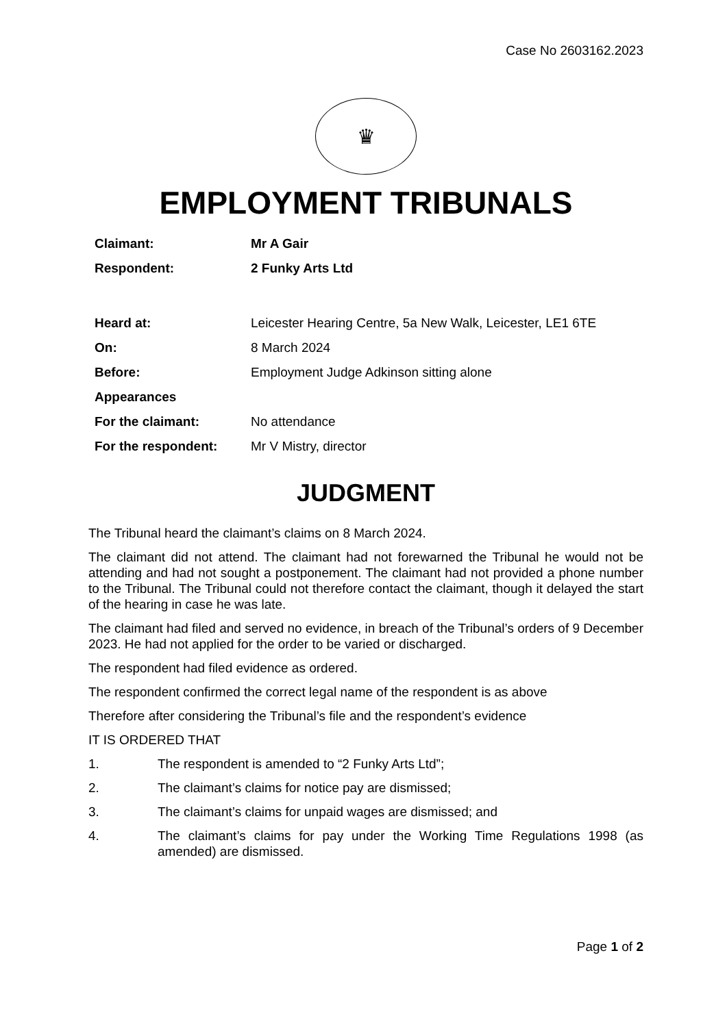Case No 2603162.2023
♛
EMPLOYMENT TRIBUNALS
| Claimant: | Mr A Gair |
| Respondent: | 2 Funky Arts Ltd |
| Heard at: | Leicester Hearing Centre, 5a New Walk, Leicester, LE1 6TE |
| On: | 8 March 2024 |
| Before: | Employment Judge Adkinson sitting alone |
| Appearances | |
| For the claimant: | No attendance |
| For the respondent: | Mr V Mistry, director |
JUDGMENT
The Tribunal heard the claimant’s claims on 8 March 2024.
The claimant did not attend. The claimant had not forewarned the Tribunal he would not be attending and had not sought a postponement. The claimant had not provided a phone number to the Tribunal. The Tribunal could not therefore contact the claimant, though it delayed the start of the hearing in case he was late.
The claimant had filed and served no evidence, in breach of the Tribunal’s orders of 9 December 2023. He had not applied for the order to be varied or discharged.
The respondent had filed evidence as ordered.
The respondent confirmed the correct legal name of the respondent is as above
Therefore after considering the Tribunal’s file and the respondent’s evidence
IT IS ORDERED THAT
1. The respondent is amended to “2 Funky Arts Ltd”;
2. The claimant’s claims for notice pay are dismissed;
3. The claimant’s claims for unpaid wages are dismissed; and
4. The claimant’s claims for pay under the Working Time Regulations 1998 (as amended) are dismissed.
Page 1 of 2